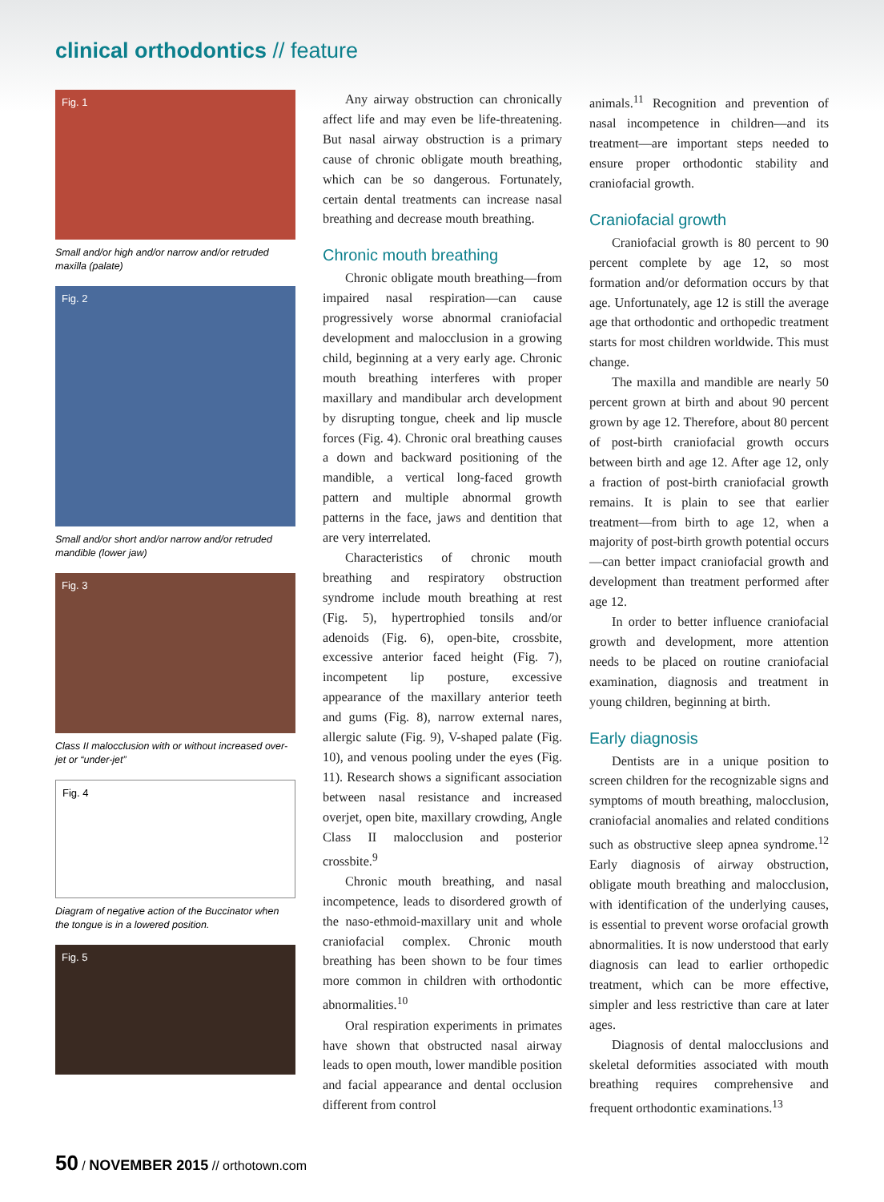clinical orthodontics // feature
Fig. 1
Small and/or high and/or narrow and/or retruded maxilla (palate)
Fig. 2
Small and/or short and/or narrow and/or retruded mandible (lower jaw)
Fig. 3
Class II malocclusion with or without increased over-jet or “under-jet”
Fig. 4
Diagram of negative action of the Buccinator when the tongue is in a lowered position.
Fig. 5
Any airway obstruction can chronically affect life and may even be life-threatening. But nasal airway obstruction is a primary cause of chronic obligate mouth breathing, which can be so dangerous. Fortunately, certain dental treatments can increase nasal breathing and decrease mouth breathing.
Chronic mouth breathing
Chronic obligate mouth breathing—from impaired nasal respiration—can cause progressively worse abnormal craniofacial development and malocclusion in a growing child, beginning at a very early age. Chronic mouth breathing interferes with proper maxillary and mandibular arch development by disrupting tongue, cheek and lip muscle forces (Fig. 4). Chronic oral breathing causes a down and backward positioning of the mandible, a vertical long-faced growth pattern and multiple abnormal growth patterns in the face, jaws and dentition that are very interrelated.
Characteristics of chronic mouth breathing and respiratory obstruction syndrome include mouth breathing at rest (Fig. 5), hypertrophied tonsils and/or adenoids (Fig. 6), open-bite, crossbite, excessive anterior faced height (Fig. 7), incompetent lip posture, excessive appearance of the maxillary anterior teeth and gums (Fig. 8), narrow external nares, allergic salute (Fig. 9), V-shaped palate (Fig. 10), and venous pooling under the eyes (Fig. 11). Research shows a significant association between nasal resistance and increased overjet, open bite, maxillary crowding, Angle Class II malocclusion and posterior crossbite.<sup>9</sup>
Chronic mouth breathing, and nasal incompetence, leads to disordered growth of the naso-ethmoid-maxillary unit and whole craniofacial complex. Chronic mouth breathing has been shown to be four times more common in children with orthodontic abnormalities.<sup>10</sup>
Oral respiration experiments in primates have shown that obstructed nasal airway leads to open mouth, lower mandible position and facial appearance and dental occlusion different from control
animals.<sup>11</sup> Recognition and prevention of nasal incompetence in children—and its treatment—are important steps needed to ensure proper orthodontic stability and craniofacial growth.
Craniofacial growth
Craniofacial growth is 80 percent to 90 percent complete by age 12, so most formation and/or deformation occurs by that age. Unfortunately, age 12 is still the average age that orthodontic and orthopedic treatment starts for most children worldwide. This must change.
The maxilla and mandible are nearly 50 percent grown at birth and about 90 percent grown by age 12. Therefore, about 80 percent of post-birth craniofacial growth occurs between birth and age 12. After age 12, only a fraction of post-birth craniofacial growth remains. It is plain to see that earlier treatment—from birth to age 12, when a majority of post-birth growth potential occurs—can better impact craniofacial growth and development than treatment performed after age 12.
In order to better influence craniofacial growth and development, more attention needs to be placed on routine craniofacial examination, diagnosis and treatment in young children, beginning at birth.
Early diagnosis
Dentists are in a unique position to screen children for the recognizable signs and symptoms of mouth breathing, malocclusion, craniofacial anomalies and related conditions such as obstructive sleep apnea syndrome.<sup>12</sup> Early diagnosis of airway obstruction, obligate mouth breathing and malocclusion, with identification of the underlying causes, is essential to prevent worse orofacial growth abnormalities. It is now understood that early diagnosis can lead to earlier orthopedic treatment, which can be more effective, simpler and less restrictive than care at later ages.
Diagnosis of dental malocclusions and skeletal deformities associated with mouth breathing requires comprehensive and frequent orthodontic examinations.<sup>13</sup>
50 / NOVEMBER 2015 // orthotown.com